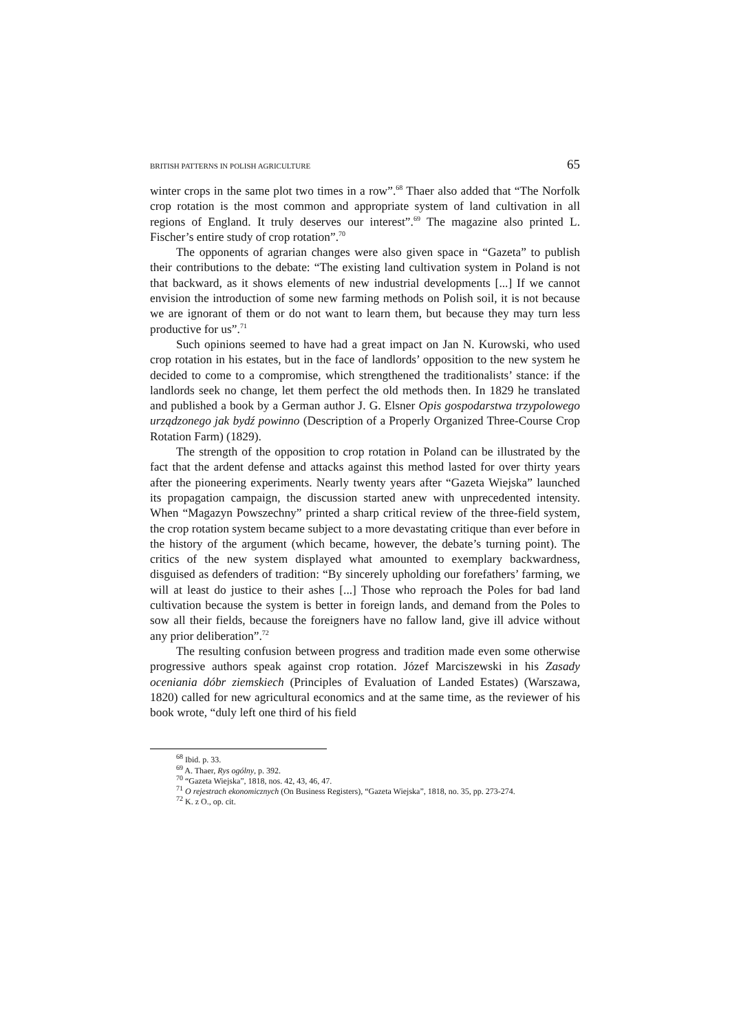BRITISH PATTERNS IN POLISH AGRICULTURE 65
winter crops in the same plot two times in a row”.<sup>68</sup> Thaer also added that “The Norfolk crop rotation is the most common and appropriate system of land cultivation in all regions of England. It truly deserves our interest”.<sup>69</sup> The magazine also printed L. Fischer’s entire study of crop rotation”.<sup>70</sup>
The opponents of agrarian changes were also given space in “Gazeta” to publish their contributions to the debate: “The existing land cultivation system in Poland is not that backward, as it shows elements of new industrial developments [...] If we cannot envision the introduction of some new farming methods on Polish soil, it is not because we are ignorant of them or do not want to learn them, but because they may turn less productive for us”.<sup>71</sup>
Such opinions seemed to have had a great impact on Jan N. Kurowski, who used crop rotation in his estates, but in the face of landlords’ opposition to the new system he decided to come to a compromise, which strengthened the traditionalists’ stance: if the landlords seek no change, let them perfect the old methods then. In 1829 he translated and published a book by a German author J. G. Elsner Opis gospodarstwa trzypolowego urządzonego jak bydź powinno (Description of a Properly Organized Three-Course Crop Rotation Farm) (1829).
The strength of the opposition to crop rotation in Poland can be illustrated by the fact that the ardent defense and attacks against this method lasted for over thirty years after the pioneering experiments. Nearly twenty years after “Gazeta Wiejska” launched its propagation campaign, the discussion started anew with unprecedented intensity. When “Magazyn Powszechny” printed a sharp critical review of the three-field system, the crop rotation system became subject to a more devastating critique than ever before in the history of the argument (which became, however, the debate’s turning point). The critics of the new system displayed what amounted to exemplary backwardness, disguised as defenders of tradition: “By sincerely upholding our forefathers’ farming, we will at least do justice to their ashes [...] Those who reproach the Poles for bad land cultivation because the system is better in foreign lands, and demand from the Poles to sow all their fields, because the foreigners have no fallow land, give ill advice without any prior deliberation”.<sup>72</sup>
The resulting confusion between progress and tradition made even some otherwise progressive authors speak against crop rotation. Józef Marciszewski in his Zasady oceniania dóbr ziemskiech (Principles of Evaluation of Landed Estates) (Warszawa, 1820) called for new agricultural economics and at the same time, as the reviewer of his book wrote, “duly left one third of his field
<sup>68</sup> Ibid. p. 33.
<sup>69</sup> A. Thaer, Rys ogólny, p. 392.
<sup>70</sup> “Gazeta Wiejska”, 1818, nos. 42, 43, 46, 47.
<sup>71</sup> O rejestrach ekonomicznych (On Business Registers), “Gazeta Wiejska”, 1818, no. 35, pp. 273-274.
<sup>72</sup> K. z O., op. cit.